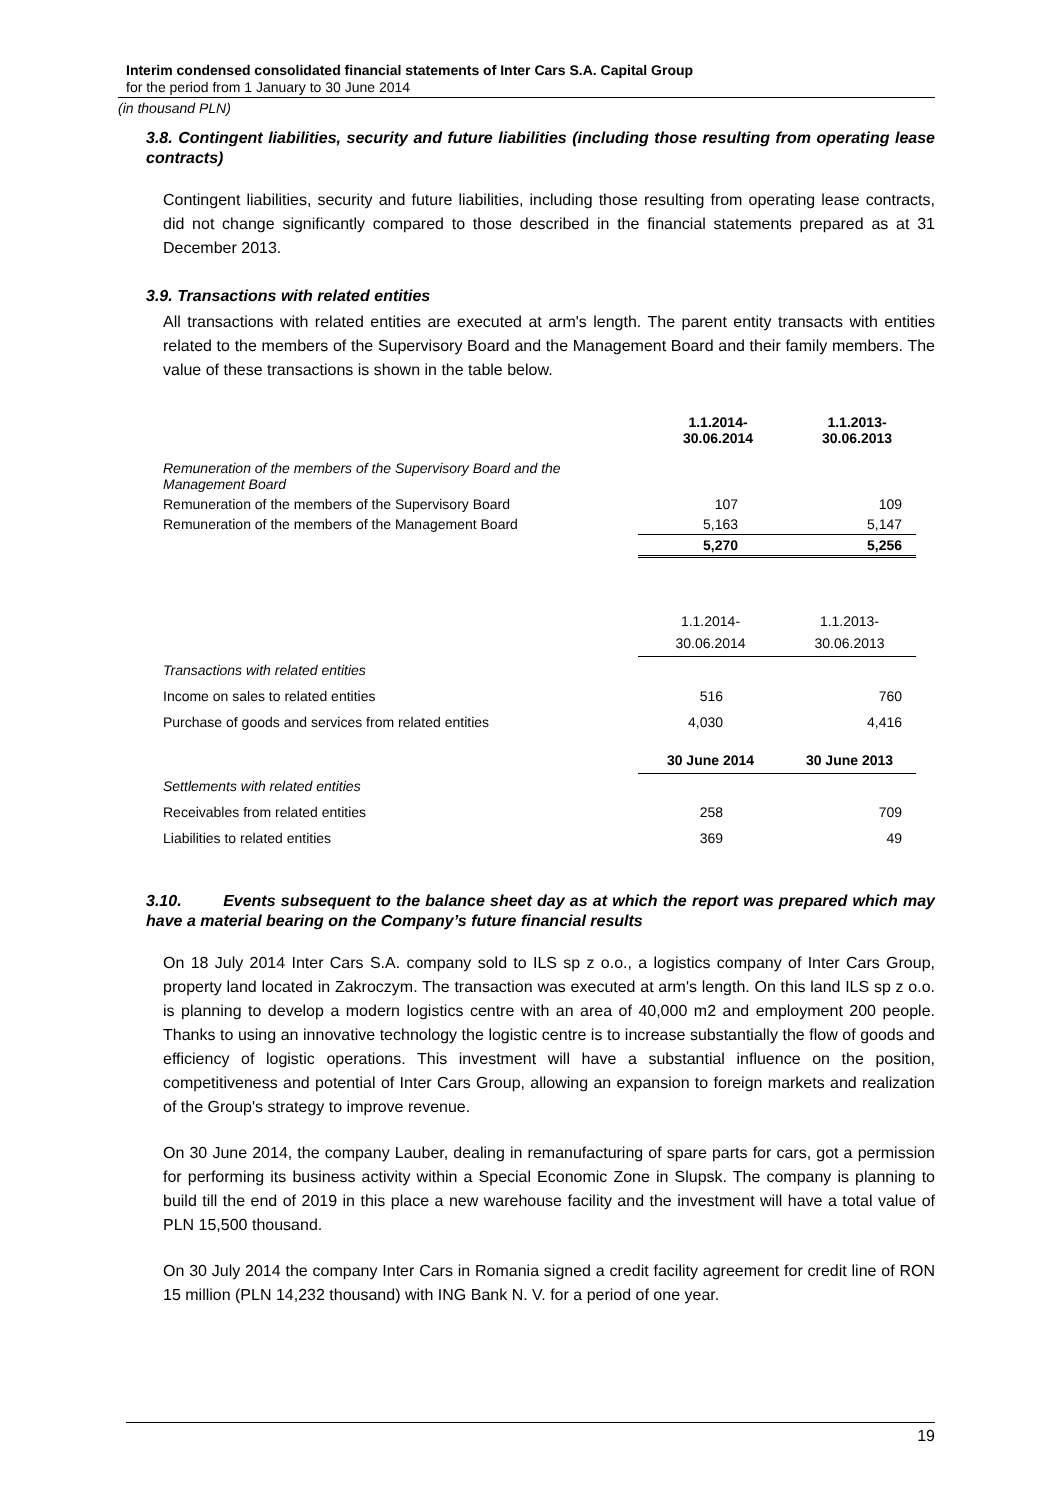Interim condensed consolidated financial statements of Inter Cars S.A. Capital Group
for the period from 1 January to 30 June 2014
(in thousand PLN)
3.8. Contingent liabilities, security and future liabilities (including those resulting from operating lease contracts)
Contingent liabilities, security and future liabilities, including those resulting from operating lease contracts, did not change significantly compared to those described in the financial statements prepared as at 31 December 2013.
3.9. Transactions with related entities
All transactions with related entities are executed at arm's length. The parent entity transacts with entities related to the members of the Supervisory Board and the Management Board and their family members. The value of these transactions is shown in the table below.
| | 1.1.2014- 30.06.2014 | 1.1.2013- 30.06.2013 |
| --- | --- | --- |
| Remuneration of the members of the Supervisory Board and the Management Board | | |
| Remuneration of the members of the Supervisory Board | 107 | 109 |
| Remuneration of the members of the Management Board | 5,163 | 5,147 |
| | 5,270 | 5,256 |
| | 1.1.2014- 30.06.2014 | 1.1.2013- 30.06.2013 |
| --- | --- | --- |
| Transactions with related entities | | |
| Income on sales to related entities | 516 | 760 |
| Purchase of goods and services from related entities | 4,030 | 4,416 |
| | 30 June 2014 | 30 June 2013 |
| Settlements with related entities | | |
| Receivables from related entities | 258 | 709 |
| Liabilities to related entities | 369 | 49 |
3.10. Events subsequent to the balance sheet day as at which the report was prepared which may have a material bearing on the Company’s future financial results
On 18 July 2014 Inter Cars S.A. company sold to ILS sp z o.o., a logistics company of Inter Cars Group, property land located in Zakroczym. The transaction was executed at arm's length. On this land ILS sp z o.o. is planning to develop a modern logistics centre with an area of 40,000 m2 and employment 200 people. Thanks to using an innovative technology the logistic centre is to increase substantially the flow of goods and efficiency of logistic operations. This investment will have a substantial influence on the position, competitiveness and potential of Inter Cars Group, allowing an expansion to foreign markets and realization of the Group's strategy to improve revenue.
On 30 June 2014, the company Lauber, dealing in remanufacturing of spare parts for cars, got a permission for performing its business activity within a Special Economic Zone in Slupsk. The company is planning to build till the end of 2019 in this place a new warehouse facility and the investment will have a total value of PLN 15,500 thousand.
On 30 July 2014 the company Inter Cars in Romania signed a credit facility agreement for credit line of RON 15 million (PLN 14,232 thousand) with ING Bank N. V. for a period of one year.
19